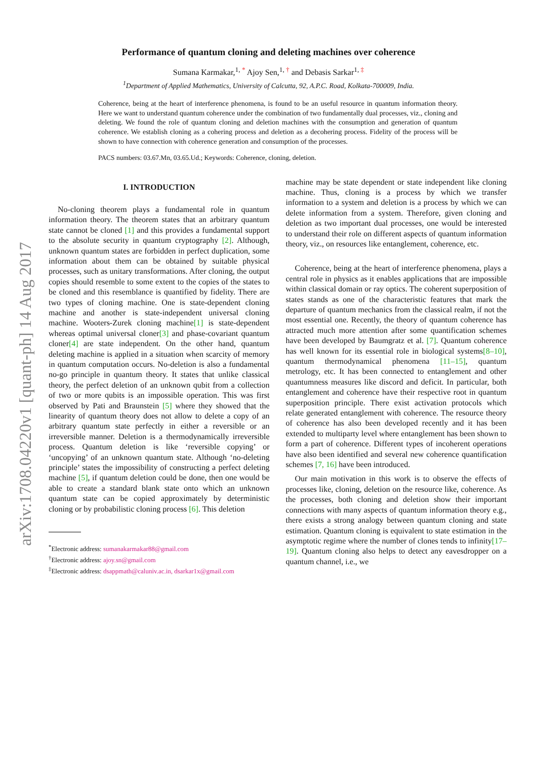arXiv:1708.04220v1 [quant-ph] 14 Aug 2017
Performance of quantum cloning and deleting machines over coherence
Sumana Karmakar,<sup>1, *</sup> Ajoy Sen,<sup>1, †</sup> and Debasis Sarkar<sup>1, ‡</sup>
<sup>1</sup> Department of Applied Mathematics, University of Calcutta, 92, A.P.C. Road, Kolkata-700009, India.
Coherence, being at the heart of interference phenomena, is found to be an useful resource in quantum information theory. Here we want to understand quantum coherence under the combination of two fundamentally dual processes, viz., cloning and deleting. We found the role of quantum cloning and deletion machines with the consumption and generation of quantum coherence. We establish cloning as a cohering process and deletion as a decohering process. Fidelity of the process will be shown to have connection with coherence generation and consumption of the processes.
PACS numbers: 03.67.Mn, 03.65.Ud.; Keywords: Coherence, cloning, deletion.
I. INTRODUCTION
No-cloning theorem plays a fundamental role in quantum information theory. The theorem states that an arbitrary quantum state cannot be cloned [1] and this provides a fundamental support to the absolute security in quantum cryptography [2]. Although, unknown quantum states are forbidden in perfect duplication, some information about them can be obtained by suitable physical processes, such as unitary transformations. After cloning, the output copies should resemble to some extent to the copies of the states to be cloned and this resemblance is quantified by fidelity. There are two types of cloning machine. One is state-dependent cloning machine and another is state-independent universal cloning machine. Wooters-Zurek cloning machine[1] is state-dependent whereas optimal universal cloner[3] and phase-covariant quantum cloner[4] are state independent. On the other hand, quantum deleting machine is applied in a situation when scarcity of memory in quantum computation occurs. No-deletion is also a fundamental no-go principle in quantum theory. It states that unlike classical theory, the perfect deletion of an unknown qubit from a collection of two or more qubits is an impossible operation. This was first observed by Pati and Braunstein [5] where they showed that the linearity of quantum theory does not allow to delete a copy of an arbitrary quantum state perfectly in either a reversible or an irreversible manner. Deletion is a thermodynamically irreversible process. Quantum deletion is like ‘reversible copying’ or ‘uncopying’ of an unknown quantum state. Although ‘no-deleting principle’ states the impossibility of constructing a perfect deleting machine [5], if quantum deletion could be done, then one would be able to create a standard blank state onto which an unknown quantum state can be copied approximately by deterministic cloning or by probabilistic cloning process [6]. This deletion
<sup>*</sup> Electronic address: sumanakarmakar88@gmail.com
<sup>†</sup> Electronic address: ajoy.sn@gmail.com
<sup>‡</sup> Electronic address: dsappmath@caluniv.ac.in, dsarkar1x@gmail.com
machine may be state dependent or state independent like cloning machine. Thus, cloning is a process by which we transfer information to a system and deletion is a process by which we can delete information from a system. Therefore, given cloning and deletion as two important dual processes, one would be interested to understand their role on different aspects of quantum information theory, viz., on resources like entanglement, coherence, etc.
Coherence, being at the heart of interference phenomena, plays a central role in physics as it enables applications that are impossible within classical domain or ray optics. The coherent superposition of states stands as one of the characteristic features that mark the departure of quantum mechanics from the classical realm, if not the most essential one. Recently, the theory of quantum coherence has attracted much more attention after some quantification schemes have been developed by Baumgratz et al. [7]. Quantum coherence has well known for its essential role in biological systems[8–10], quantum thermodynamical phenomena [11–15], quantum metrology, etc. It has been connected to entanglement and other quantumness measures like discord and deficit. In particular, both entanglement and coherence have their respective root in quantum superposition principle. There exist activation protocols which relate generated entanglement with coherence. The resource theory of coherence has also been developed recently and it has been extended to multiparty level where entanglement has been shown to form a part of coherence. Different types of incoherent operations have also been identified and several new coherence quantification schemes [7, 16] have been introduced.
Our main motivation in this work is to observe the effects of processes like, cloning, deletion on the resource like, coherence. As the processes, both cloning and deletion show their important connections with many aspects of quantum information theory e.g., there exists a strong analogy between quantum cloning and state estimation. Quantum cloning is equivalent to state estimation in the asymptotic regime where the number of clones tends to infinity[17–19]. Quantum cloning also helps to detect any eavesdropper on a quantum channel, i.e., we